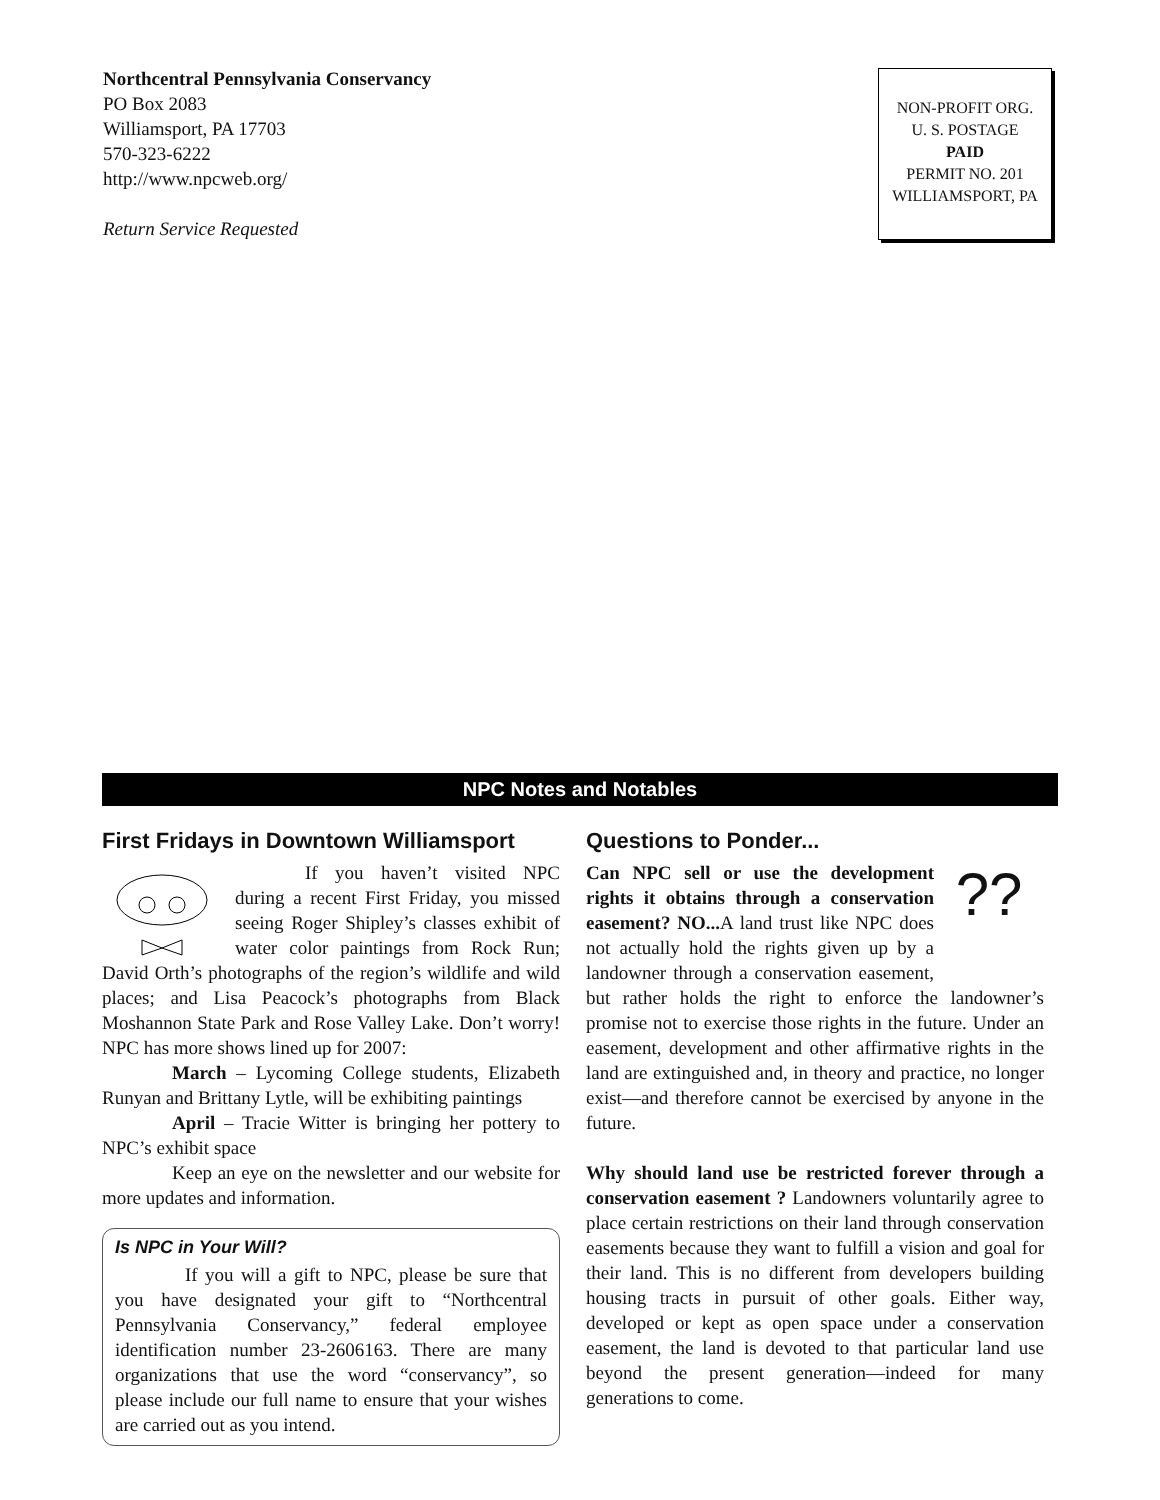Northcentral Pennsylvania Conservancy
PO Box 2083
Williamsport, PA 17703
570-323-6222
http://www.npcweb.org/
Return Service Requested
NON-PROFIT ORG.
U. S. POSTAGE
PAID
PERMIT NO. 201
WILLIAMSPORT, PA
NPC Notes and Notables
First Fridays in Downtown Williamsport
If you haven’t visited NPC during a recent First Friday, you missed seeing Roger Shipley’s classes exhibit of water color paintings from Rock Run; David Orth’s photographs of the region’s wildlife and wild places; and Lisa Peacock’s photographs from Black Moshannon State Park and Rose Valley Lake. Don’t worry! NPC has more shows lined up for 2007:
March – Lycoming College students, Elizabeth Runyan and Brittany Lytle, will be exhibiting paintings
April – Tracie Witter is bringing her pottery to NPC’s exhibit space
Keep an eye on the newsletter and our website for more updates and information.
Is NPC in Your Will?
If you will a gift to NPC, please be sure that you have designated your gift to “Northcentral Pennsylvania Conservancy,” federal employee identification number 23-2606163. There are many organizations that use the word “conservancy”, so please include our full name to ensure that your wishes are carried out as you intend.
Questions to Ponder...
??
Can NPC sell or use the development rights it obtains through a conservation easement? NO... A land trust like NPC does not actually hold the rights given up by a landowner through a conservation easement, but rather holds the right to enforce the landowner’s promise not to exercise those rights in the future. Under an easement, development and other affirmative rights in the land are extinguished and, in theory and practice, no longer exist—and therefore cannot be exercised by anyone in the future.
Why should land use be restricted forever through a conservation easement ? Landowners voluntarily agree to place certain restrictions on their land through conservation easements because they want to fulfill a vision and goal for their land. This is no different from developers building housing tracts in pursuit of other goals. Either way, developed or kept as open space under a conservation easement, the land is devoted to that particular land use beyond the present generation—indeed for many generations to come.